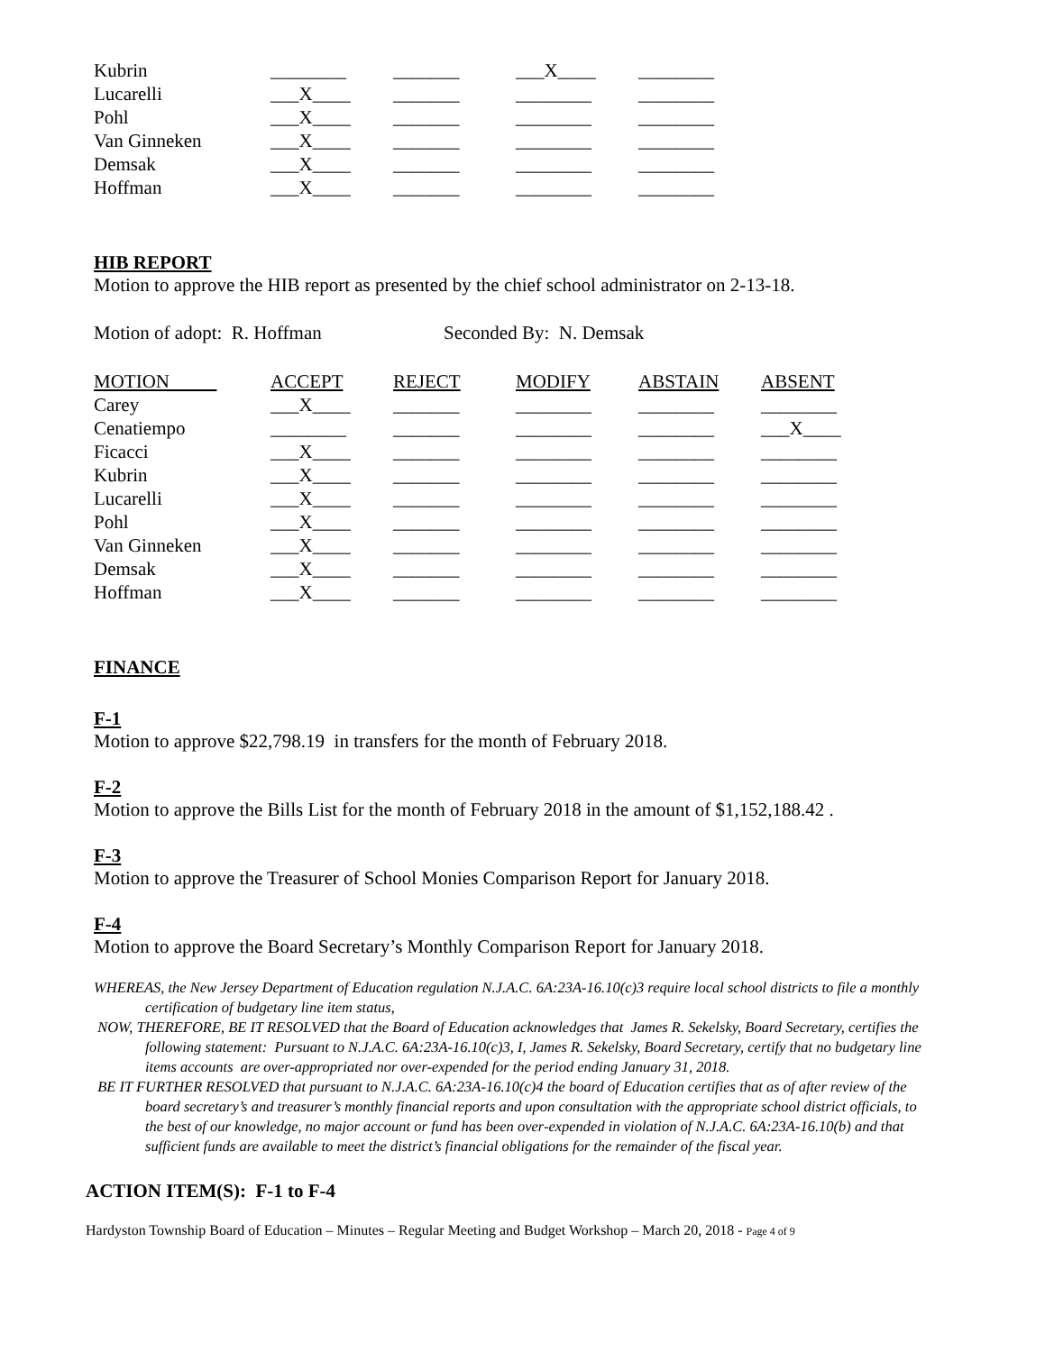| Kubrin | ________ | _______ | ___X____ | ________ |
| Lucarelli | ___X____ | _______ | ________ | ________ |
| Pohl | ___X____ | _______ | ________ | ________ |
| Van Ginneken | ___X____ | _______ | ________ | ________ |
| Demsak | ___X____ | _______ | ________ | ________ |
| Hoffman | ___X____ | _______ | ________ | ________ |
HIB REPORT
Motion to approve the HIB report as presented by the chief school administrator on 2-13-18.
Motion of adopt: R. Hoffman Seconded By: N. Demsak
| MOTION | ACCEPT | REJECT | MODIFY | ABSTAIN | ABSENT |
| --- | --- | --- | --- | --- | --- |
| Carey | ___X____ | _______ | ________ | ________ | ________ |
| Cenatiempo | ________ | _______ | ________ | ________ | ___X____ |
| Ficacci | ___X____ | _______ | ________ | ________ | ________ |
| Kubrin | ___X____ | _______ | ________ | ________ | ________ |
| Lucarelli | ___X____ | _______ | ________ | ________ | ________ |
| Pohl | ___X____ | _______ | ________ | ________ | ________ |
| Van Ginneken | ___X____ | _______ | ________ | ________ | ________ |
| Demsak | ___X____ | _______ | ________ | ________ | ________ |
| Hoffman | ___X____ | _______ | ________ | ________ | ________ |
FINANCE
F-1
Motion to approve $22,798.19 in transfers for the month of February 2018.
F-2
Motion to approve the Bills List for the month of February 2018 in the amount of $1,152,188.42 .
F-3
Motion to approve the Treasurer of School Monies Comparison Report for January 2018.
F-4
Motion to approve the Board Secretary’s Monthly Comparison Report for January 2018.
WHEREAS, the New Jersey Department of Education regulation N.J.A.C. 6A:23A-16.10(c)3 require local school districts to file a monthly certification of budgetary line item status,
NOW, THEREFORE, BE IT RESOLVED that the Board of Education acknowledges that James R. Sekelsky, Board Secretary, certifies the following statement: Pursuant to N.J.A.C. 6A:23A-16.10(c)3, I, James R. Sekelsky, Board Secretary, certify that no budgetary line items accounts are over-appropriated nor over-expended for the period ending January 31, 2018.
BE IT FURTHER RESOLVED that pursuant to N.J.A.C. 6A:23A-16.10(c)4 the board of Education certifies that as of after review of the board secretary’s and treasurer’s monthly financial reports and upon consultation with the appropriate school district officials, to the best of our knowledge, no major account or fund has been over-expended in violation of N.J.A.C. 6A:23A-16.10(b) and that sufficient funds are available to meet the district’s financial obligations for the remainder of the fiscal year.
ACTION ITEM(S): F-1 to F-4
Hardyston Township Board of Education – Minutes – Regular Meeting and Budget Workshop – March 20, 2018 - Page 4 of 9